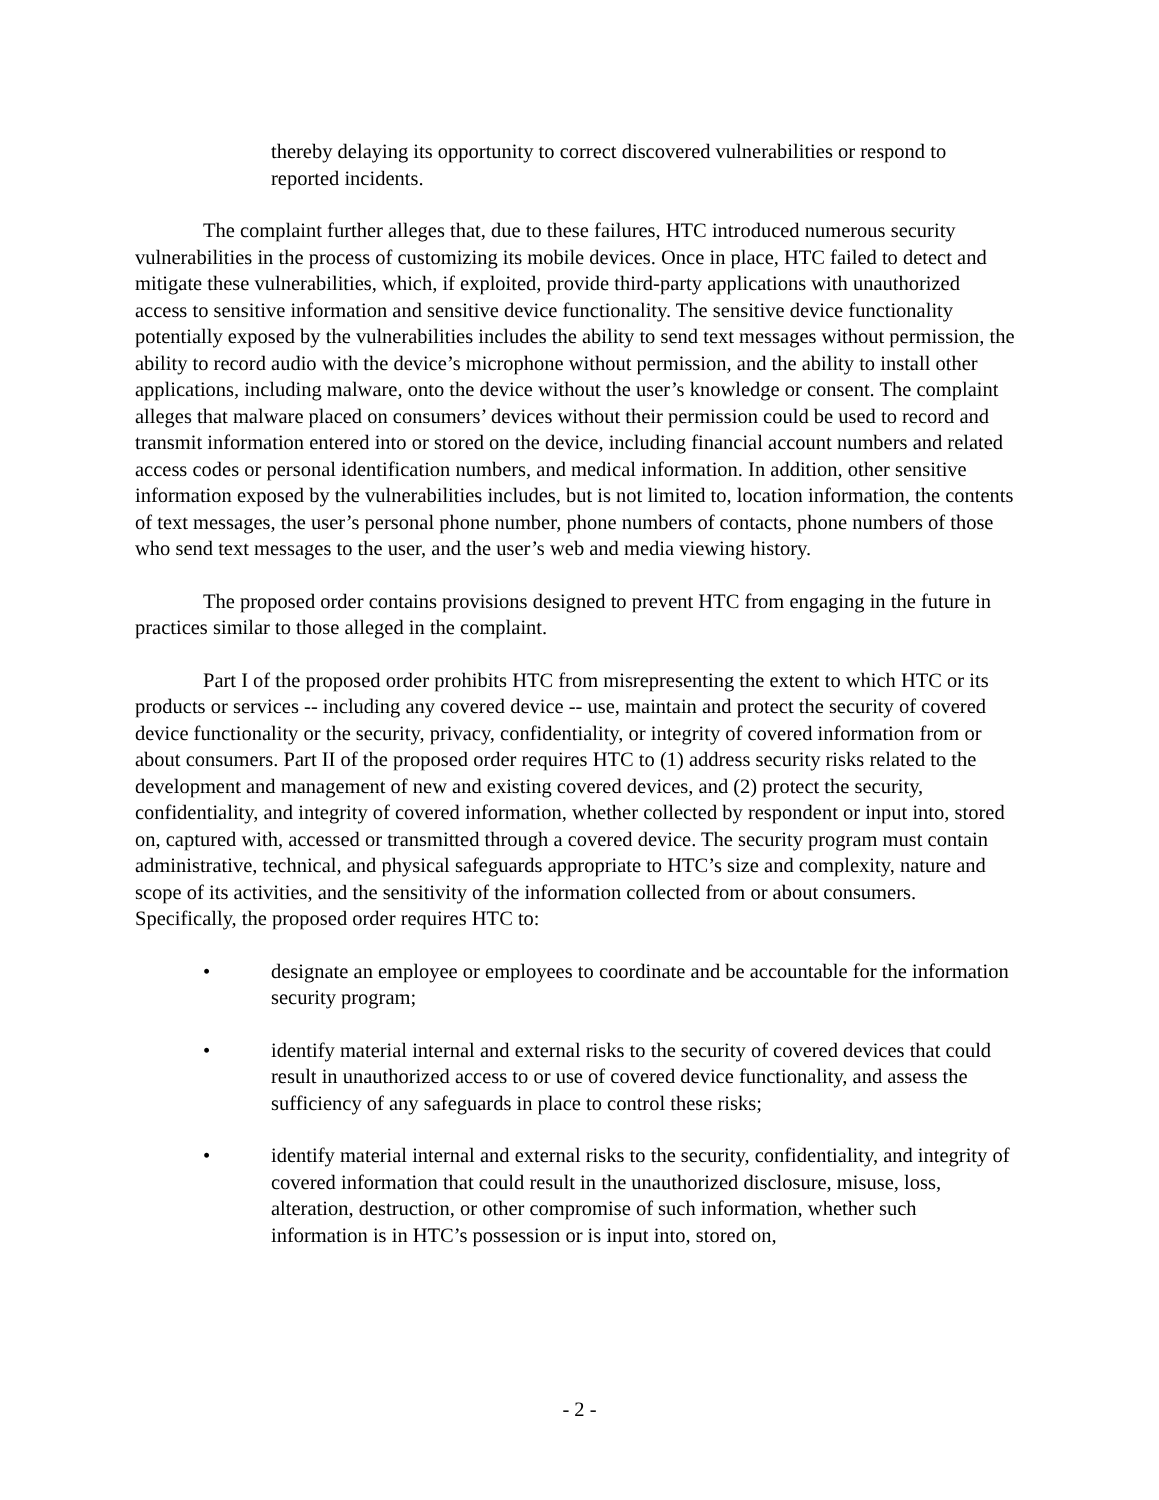thereby delaying its opportunity to correct discovered vulnerabilities or respond to reported incidents.
The complaint further alleges that, due to these failures, HTC introduced numerous security vulnerabilities in the process of customizing its mobile devices. Once in place, HTC failed to detect and mitigate these vulnerabilities, which, if exploited, provide third-party applications with unauthorized access to sensitive information and sensitive device functionality. The sensitive device functionality potentially exposed by the vulnerabilities includes the ability to send text messages without permission, the ability to record audio with the device’s microphone without permission, and the ability to install other applications, including malware, onto the device without the user’s knowledge or consent. The complaint alleges that malware placed on consumers’ devices without their permission could be used to record and transmit information entered into or stored on the device, including financial account numbers and related access codes or personal identification numbers, and medical information. In addition, other sensitive information exposed by the vulnerabilities includes, but is not limited to, location information, the contents of text messages, the user’s personal phone number, phone numbers of contacts, phone numbers of those who send text messages to the user, and the user’s web and media viewing history.
The proposed order contains provisions designed to prevent HTC from engaging in the future in practices similar to those alleged in the complaint.
Part I of the proposed order prohibits HTC from misrepresenting the extent to which HTC or its products or services -- including any covered device -- use, maintain and protect the security of covered device functionality or the security, privacy, confidentiality, or integrity of covered information from or about consumers. Part II of the proposed order requires HTC to (1) address security risks related to the development and management of new and existing covered devices, and (2) protect the security, confidentiality, and integrity of covered information, whether collected by respondent or input into, stored on, captured with, accessed or transmitted through a covered device. The security program must contain administrative, technical, and physical safeguards appropriate to HTC’s size and complexity, nature and scope of its activities, and the sensitivity of the information collected from or about consumers. Specifically, the proposed order requires HTC to:
• designate an employee or employees to coordinate and be accountable for the information security program;
• identify material internal and external risks to the security of covered devices that could result in unauthorized access to or use of covered device functionality, and assess the sufficiency of any safeguards in place to control these risks;
• identify material internal and external risks to the security, confidentiality, and integrity of covered information that could result in the unauthorized disclosure, misuse, loss, alteration, destruction, or other compromise of such information, whether such information is in HTC’s possession or is input into, stored on,
- 2 -